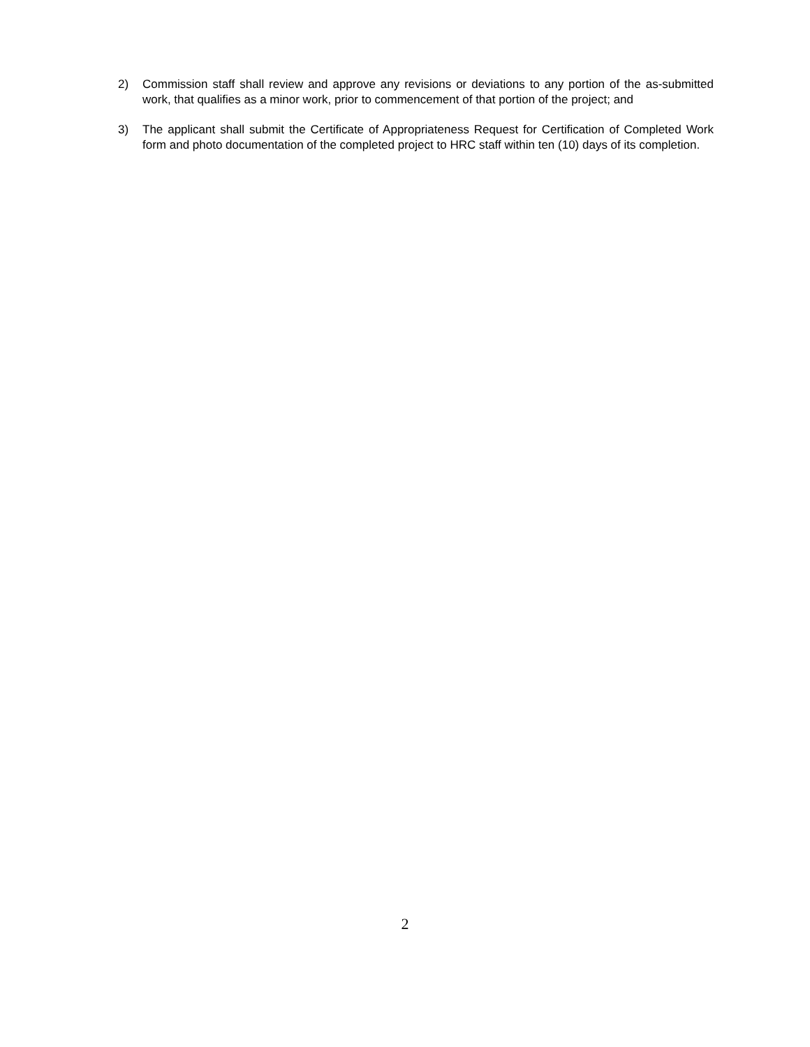2) Commission staff shall review and approve any revisions or deviations to any portion of the as-submitted work, that qualifies as a minor work, prior to commencement of that portion of the project; and
3) The applicant shall submit the Certificate of Appropriateness Request for Certification of Completed Work form and photo documentation of the completed project to HRC staff within ten (10) days of its completion.
2